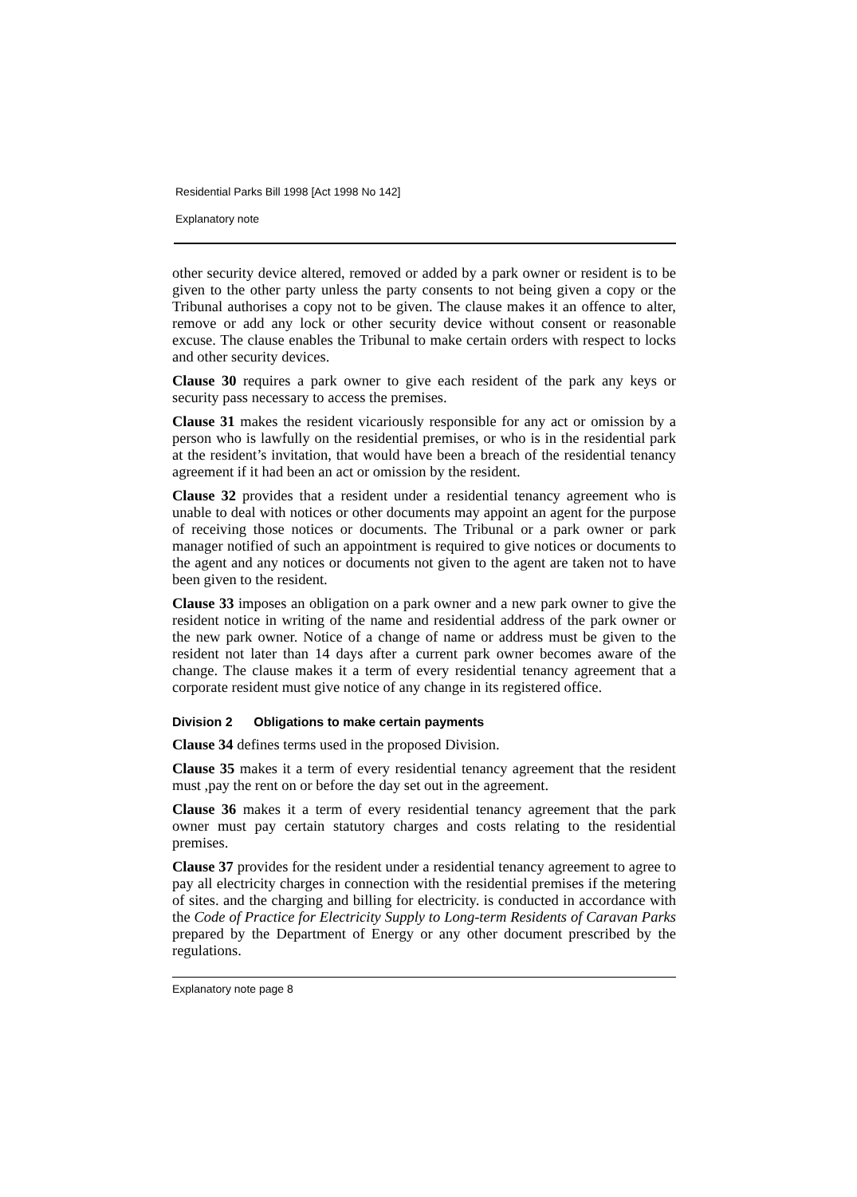Residential Parks Bill 1998 [Act 1998 No 142]
Explanatory note
other security device altered, removed or added by a park owner or resident is to be given to the other party unless the party consents to not being given a copy or the Tribunal authorises a copy not to be given. The clause makes it an offence to alter, remove or add any lock or other security device without consent or reasonable excuse. The clause enables the Tribunal to make certain orders with respect to locks and other security devices.
Clause 30 requires a park owner to give each resident of the park any keys or security pass necessary to access the premises.
Clause 31 makes the resident vicariously responsible for any act or omission by a person who is lawfully on the residential premises, or who is in the residential park at the resident’s invitation, that would have been a breach of the residential tenancy agreement if it had been an act or omission by the resident.
Clause 32 provides that a resident under a residential tenancy agreement who is unable to deal with notices or other documents may appoint an agent for the purpose of receiving those notices or documents. The Tribunal or a park owner or park manager notified of such an appointment is required to give notices or documents to the agent and any notices or documents not given to the agent are taken not to have been given to the resident.
Clause 33 imposes an obligation on a park owner and a new park owner to give the resident notice in writing of the name and residential address of the park owner or the new park owner. Notice of a change of name or address must be given to the resident not later than 14 days after a current park owner becomes aware of the change. The clause makes it a term of every residential tenancy agreement that a corporate resident must give notice of any change in its registered office.
Division 2 Obligations to make certain payments
Clause 34 defines terms used in the proposed Division.
Clause 35 makes it a term of every residential tenancy agreement that the resident must ,pay the rent on or before the day set out in the agreement.
Clause 36 makes it a term of every residential tenancy agreement that the park owner must pay certain statutory charges and costs relating to the residential premises.
Clause 37 provides for the resident under a residential tenancy agreement to agree to pay all electricity charges in connection with the residential premises if the metering of sites. and the charging and billing for electricity. is conducted in accordance with the Code of Practice for Electricity Supply to Long-term Residents of Caravan Parks prepared by the Department of Energy or any other document prescribed by the regulations.
Explanatory note page 8